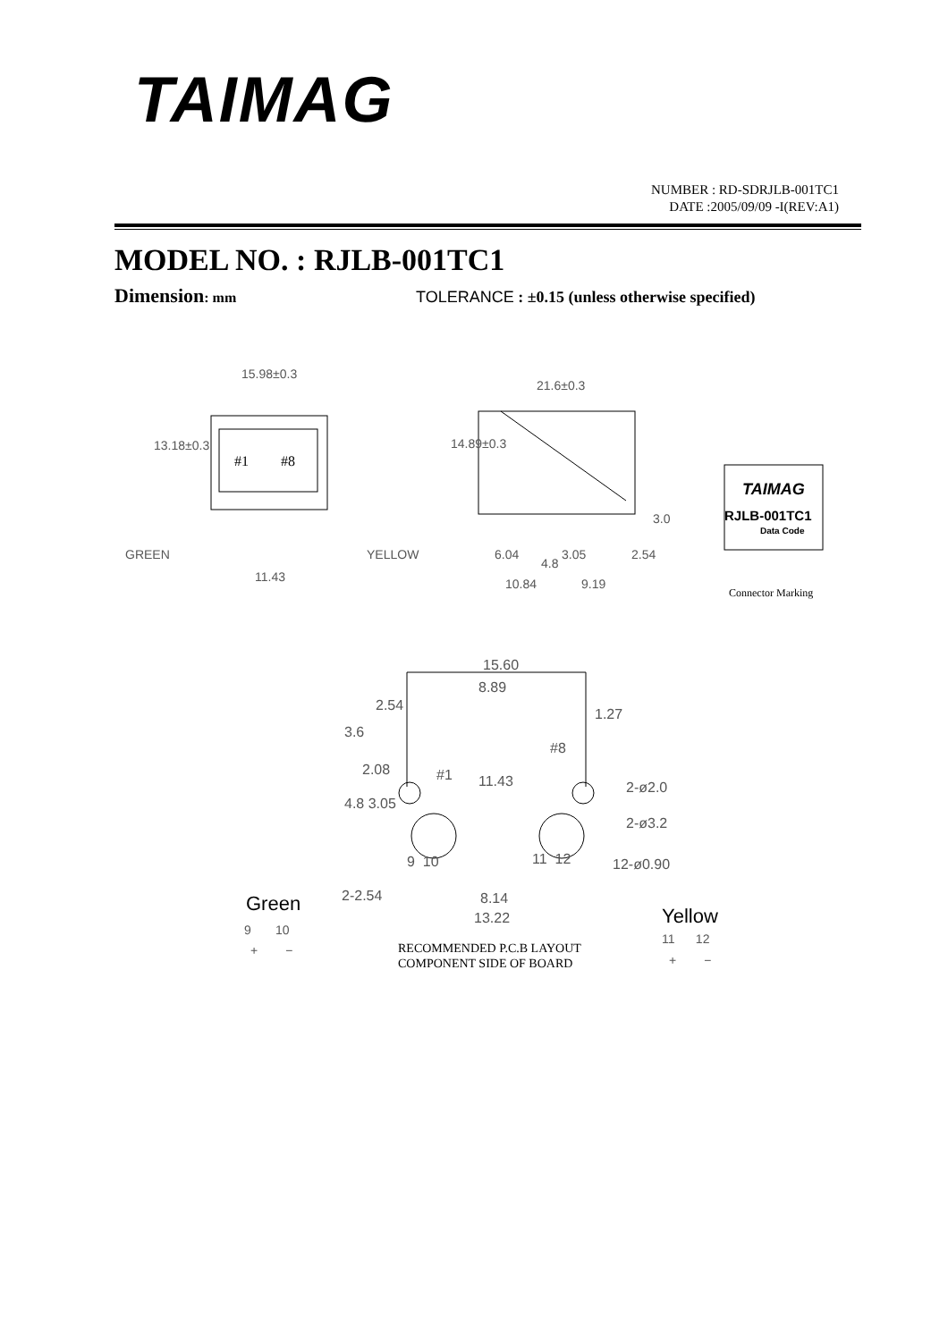TAIMAG
NUMBER : RD-SDRJLB-001TC1
DATE :2005/09/09 -I(REV:A1)
MODEL NO. : RJLB-001TC1
Dimension: mm
TOLERANCE : ±0.15 (unless otherwise specified)
15.98±0.3
#1 #8
13.18±0.3
GREEN YELLOW
11.43
21.6±0.3
14.89±0.3
3.0
6.04
4.8
3.05 2.54
10.84 9.19
TAIMAG
RJLB-001TC1
Data Code
Connector Marking
15.60
8.89
2.54
3.6
1.27
#8
2.08 #1 11.43 2-ø2.0
4.8 3.05
2-ø3.2
9 10 11 12 12-ø0.90
2-2.54 8.14
13.22
Green
9 10
+ −
Yellow
11 12
+ −
RECOMMENDED P.C.B LAYOUT
COMPONENT SIDE OF BOARD